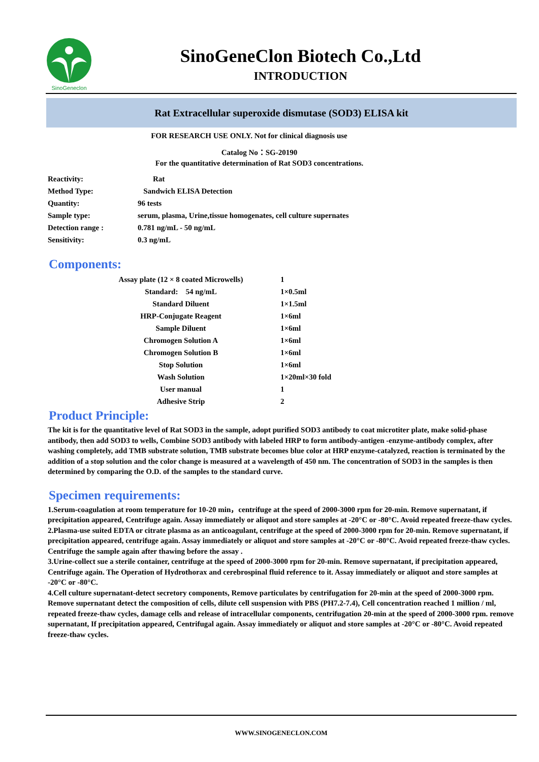SinoGeneclon
SinoGeneClon Biotech Co.,Ltd
INTRODUCTION
Rat Extracellular superoxide dismutase (SOD3) ELISA kit
FOR RESEARCH USE ONLY. Not for clinical diagnosis use
Catalog No：SG-20190
For the quantitative determination of Rat SOD3 concentrations.
| Reactivity: | Rat |
| Method Type: | Sandwich ELISA Detection |
| Quantity: | 96 tests |
| Sample type: | serum, plasma, Urine,tissue homogenates, cell culture supernates |
| Detection range : | 0.781 ng/mL - 50 ng/mL |
| Sensitivity: | 0.3 ng/mL |
Components:
| Assay plate (12 × 8 coated Microwells) | 1 |
| Standard: 54 ng/mL | 1×0.5ml |
| Standard Diluent | 1×1.5ml |
| HRP-Conjugate Reagent | 1×6ml |
| Sample Diluent | 1×6ml |
| Chromogen Solution A | 1×6ml |
| Chromogen Solution B | 1×6ml |
| Stop Solution | 1×6ml |
| Wash Solution | 1×20ml×30 fold |
| User manual | 1 |
| Adhesive Strip | 2 |
Product Principle:
The kit is for the quantitative level of Rat SOD3 in the sample, adopt purified SOD3 antibody to coat microtiter plate, make solid-phase antibody, then add SOD3 to wells, Combine SOD3 antibody with labeled HRP to form antibody-antigen -enzyme-antibody complex, after washing completely, add TMB substrate solution, TMB substrate becomes blue color at HRP enzyme-catalyzed, reaction is terminated by the addition of a stop solution and the color change is measured at a wavelength of 450 nm. The concentration of SOD3 in the samples is then determined by comparing the O.D. of the samples to the standard curve.
Specimen requirements:
1.Serum-coagulation at room temperature for 10-20 min，centrifuge at the speed of 2000-3000 rpm for 20-min. Remove supernatant, if precipitation appeared, Centrifuge again. Assay immediately or aliquot and store samples at -20°C or -80°C. Avoid repeated freeze-thaw cycles.
2.Plasma-use suited EDTA or citrate plasma as an anticoagulant, centrifuge at the speed of 2000-3000 rpm for 20-min. Remove supernatant, if precipitation appeared, centrifuge again. Assay immediately or aliquot and store samples at -20°C or -80°C. Avoid repeated freeze-thaw cycles. Centrifuge the sample again after thawing before the assay .
3.Urine-collect sue a sterile container, centrifuge at the speed of 2000-3000 rpm for 20-min. Remove supernatant, if precipitation appeared, Centrifuge again. The Operation of Hydrothorax and cerebrospinal fluid reference to it. Assay immediately or aliquot and store samples at -20°C or -80°C.
4.Cell culture supernatant-detect secretory components, Remove particulates by centrifugation for 20-min at the speed of 2000-3000 rpm. Remove supernatant detect the composition of cells, dilute cell suspension with PBS (PH7.2-7.4), Cell concentration reached 1 million / ml, repeated freeze-thaw cycles, damage cells and release of intracellular components, centrifugation 20-min at the speed of 2000-3000 rpm. remove supernatant, If precipitation appeared, Centrifugal again. Assay immediately or aliquot and store samples at -20°C or -80°C. Avoid repeated freeze-thaw cycles.
WWW.SINOGENECLON.COM